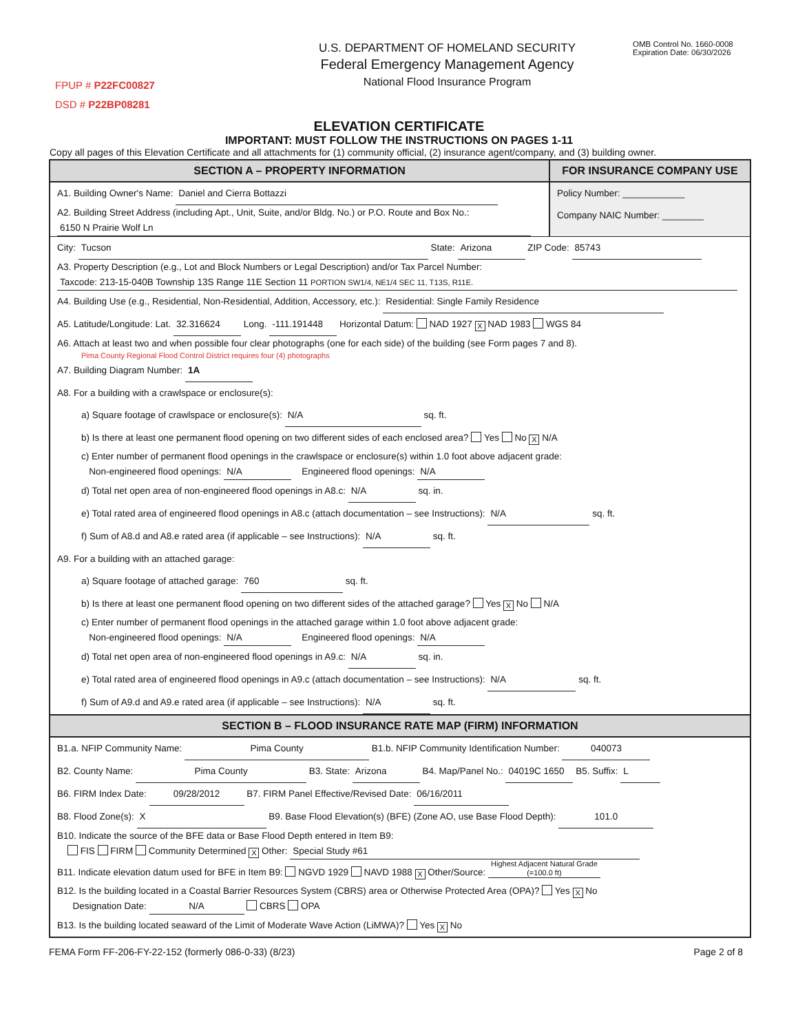FPUP # P22FC00827
DSD # P22BP08281
U.S. DEPARTMENT OF HOMELAND SECURITY
Federal Emergency Management Agency
National Flood Insurance Program
OMB Control No. 1660-0008
Expiration Date: 06/30/2026
ELEVATION CERTIFICATE
IMPORTANT: MUST FOLLOW THE INSTRUCTIONS ON PAGES 1-11
Copy all pages of this Elevation Certificate and all attachments for (1) community official, (2) insurance agent/company, and (3) building owner.
SECTION A – PROPERTY INFORMATION
A1. Building Owner's Name: Daniel and Cierra Bottazzi
A2. Building Street Address (including Apt., Unit, Suite, and/or Bldg. No.) or P.O. Route and Box No.:
6150 N Prairie Wolf Ln
FOR INSURANCE COMPANY USE
Policy Number: ____________
Company NAIC Number: ________
City: Tucson State: Arizona ZIP Code: 85743
A3. Property Description (e.g., Lot and Block Numbers or Legal Description) and/or Tax Parcel Number:
Taxcode: 213-15-040B Township 13S Range 11E Section 11 PORTION SW1/4, NE1/4 SEC 11, T13S, R11E.
A4. Building Use (e.g., Residential, Non-Residential, Addition, Accessory, etc.): Residential: Single Family Residence
A5. Latitude/Longitude: Lat. 32.316624 Long. -111.191448 Horizontal Datum: NAD 1927 X NAD 1983 WGS 84
A6. Attach at least two and when possible four clear photographs (one for each side) of the building (see Form pages 7 and 8).
Pima County Regional Flood Control District requires four (4) photographs
A7. Building Diagram Number: 1A
A8. For a building with a crawlspace or enclosure(s):
a) Square footage of crawlspace or enclosure(s): N/A sq. ft.
b) Is there at least one permanent flood opening on two different sides of each enclosed area? Yes No X N/A
c) Enter number of permanent flood openings in the crawlspace or enclosure(s) within 1.0 foot above adjacent grade:
Non-engineered flood openings: N/A Engineered flood openings: N/A
d) Total net open area of non-engineered flood openings in A8.c: N/A sq. in.
e) Total rated area of engineered flood openings in A8.c (attach documentation – see Instructions): N/A sq. ft.
f) Sum of A8.d and A8.e rated area (if applicable – see Instructions): N/A sq. ft.
A9. For a building with an attached garage:
a) Square footage of attached garage: 760 sq. ft.
b) Is there at least one permanent flood opening on two different sides of the attached garage? Yes X No N/A
c) Enter number of permanent flood openings in the attached garage within 1.0 foot above adjacent grade:
Non-engineered flood openings: N/A Engineered flood openings: N/A
d) Total net open area of non-engineered flood openings in A9.c: N/A sq. in.
e) Total rated area of engineered flood openings in A9.c (attach documentation – see Instructions): N/A sq. ft.
f) Sum of A9.d and A9.e rated area (if applicable – see Instructions): N/A sq. ft.
SECTION B – FLOOD INSURANCE RATE MAP (FIRM) INFORMATION
B1.a. NFIP Community Name: Pima County B1.b. NFIP Community Identification Number: 040073
B2. County Name: Pima County B3. State: Arizona B4. Map/Panel No.: 04019C 1650 B5. Suffix: L
B6. FIRM Index Date: 09/28/2012 B7. FIRM Panel Effective/Revised Date: 06/16/2011
B8. Flood Zone(s): X B9. Base Flood Elevation(s) (BFE) (Zone AO, use Base Flood Depth): 101.0
B10. Indicate the source of the BFE data or Base Flood Depth entered in Item B9:
FIS FIRM Community Determined X Other: Special Study #61
B11. Indicate elevation datum used for BFE in Item B9: NGVD 1929 NAVD 1988 X Other/Source: Highest Adjacent Natural Grade
(=100.0 ft)
B12. Is the building located in a Coastal Barrier Resources System (CBRS) area or Otherwise Protected Area (OPA)? Yes X No
Designation Date: N/A CBRS OPA
B13. Is the building located seaward of the Limit of Moderate Wave Action (LiMWA)? Yes X No
FEMA Form FF-206-FY-22-152 (formerly 086-0-33) (8/23) Page 2 of 8